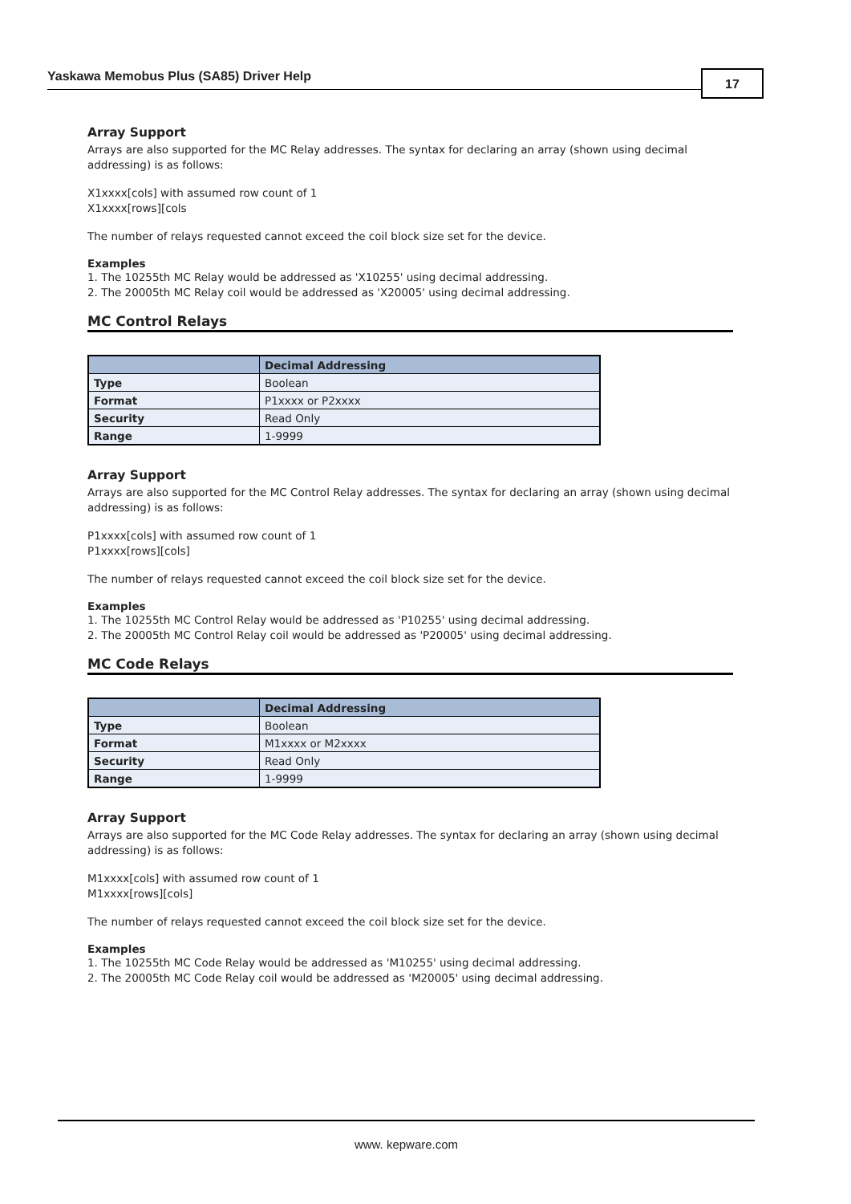Yaskawa Memobus Plus (SA85) Driver Help 17
Array Support
Arrays are also supported for the MC Relay addresses. The syntax for declaring an array (shown using decimal addressing) is as follows:
X1xxxx[cols] with assumed row count of 1
X1xxxx[rows][cols
The number of relays requested cannot exceed the coil block size set for the device.
Examples
1. The 10255th MC Relay would be addressed as 'X10255' using decimal addressing.
2. The 20005th MC Relay coil would be addressed as 'X20005' using decimal addressing.
MC Control Relays
| | Decimal Addressing |
| --- | --- |
| Type | Boolean |
| Format | P1xxxx or P2xxxx |
| Security | Read Only |
| Range | 1-9999 |
Array Support
Arrays are also supported for the MC Control Relay addresses. The syntax for declaring an array (shown using decimal addressing) is as follows:
P1xxxx[cols] with assumed row count of 1
P1xxxx[rows][cols]
The number of relays requested cannot exceed the coil block size set for the device.
Examples
1. The 10255th MC Control Relay would be addressed as 'P10255' using decimal addressing.
2. The 20005th MC Control Relay coil would be addressed as 'P20005' using decimal addressing.
MC Code Relays
| | Decimal Addressing |
| --- | --- |
| Type | Boolean |
| Format | M1xxxx or M2xxxx |
| Security | Read Only |
| Range | 1-9999 |
Array Support
Arrays are also supported for the MC Code Relay addresses. The syntax for declaring an array (shown using decimal addressing) is as follows:
M1xxxx[cols] with assumed row count of 1
M1xxxx[rows][cols]
The number of relays requested cannot exceed the coil block size set for the device.
Examples
1. The 10255th MC Code Relay would be addressed as 'M10255' using decimal addressing.
2. The 20005th MC Code Relay coil would be addressed as 'M20005' using decimal addressing.
www. kepware.com